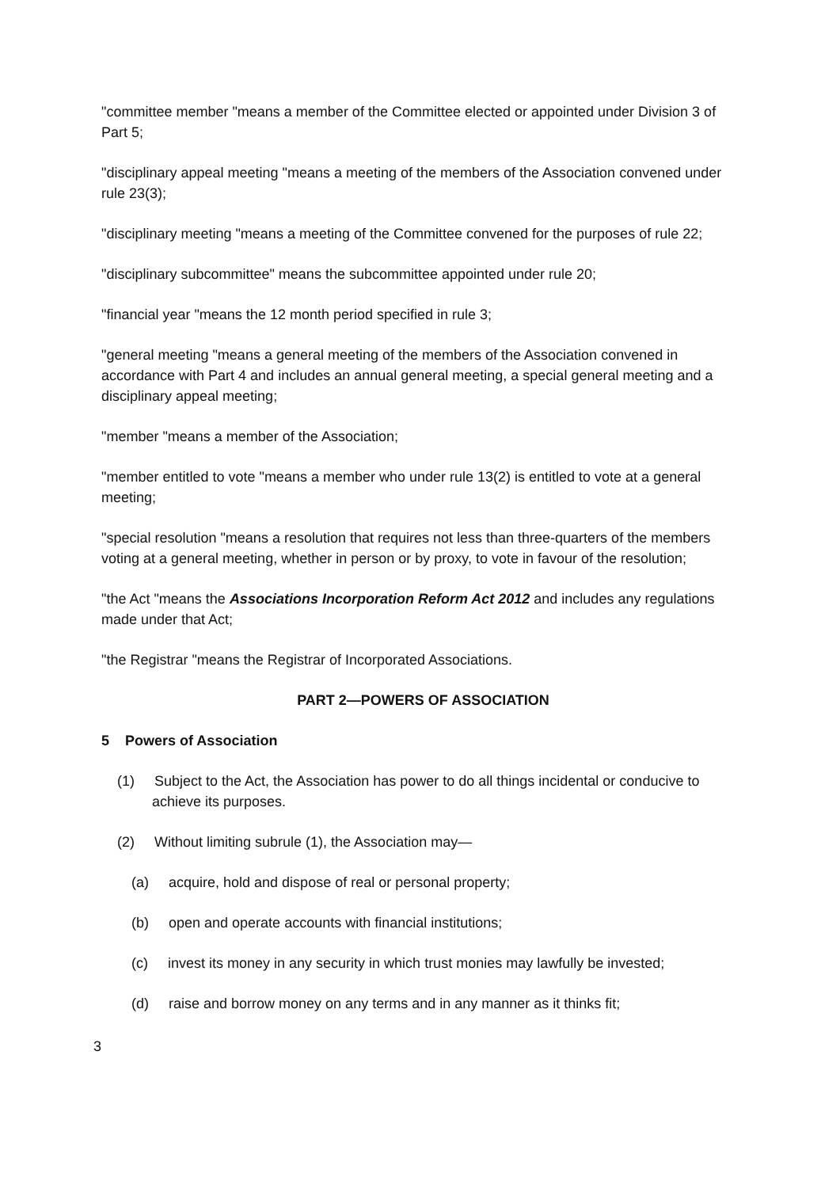"committee member "means a member of the Committee elected or appointed under Division 3 of Part 5;
"disciplinary appeal meeting "means a meeting of the members of the Association convened under rule 23(3);
"disciplinary meeting "means a meeting of the Committee convened for the purposes of rule 22;
"disciplinary subcommittee" means the subcommittee appointed under rule 20;
"financial year "means the 12 month period specified in rule 3;
"general meeting "means a general meeting of the members of the Association convened in accordance with Part 4 and includes an annual general meeting, a special general meeting and a disciplinary appeal meeting;
"member "means a member of the Association;
"member entitled to vote "means a member who under rule 13(2) is entitled to vote at a general meeting;
"special resolution "means a resolution that requires not less than three-quarters of the members voting at a general meeting, whether in person or by proxy, to vote in favour of the resolution;
"the Act "means the Associations Incorporation Reform Act 2012 and includes any regulations made under that Act;
"the Registrar "means the Registrar of Incorporated Associations.
PART 2—POWERS OF ASSOCIATION
5 Powers of Association
(1) Subject to the Act, the Association has power to do all things incidental or conducive to achieve its purposes.
(2) Without limiting subrule (1), the Association may—
(a) acquire, hold and dispose of real or personal property;
(b) open and operate accounts with financial institutions;
(c) invest its money in any security in which trust monies may lawfully be invested;
(d) raise and borrow money on any terms and in any manner as it thinks fit;
3